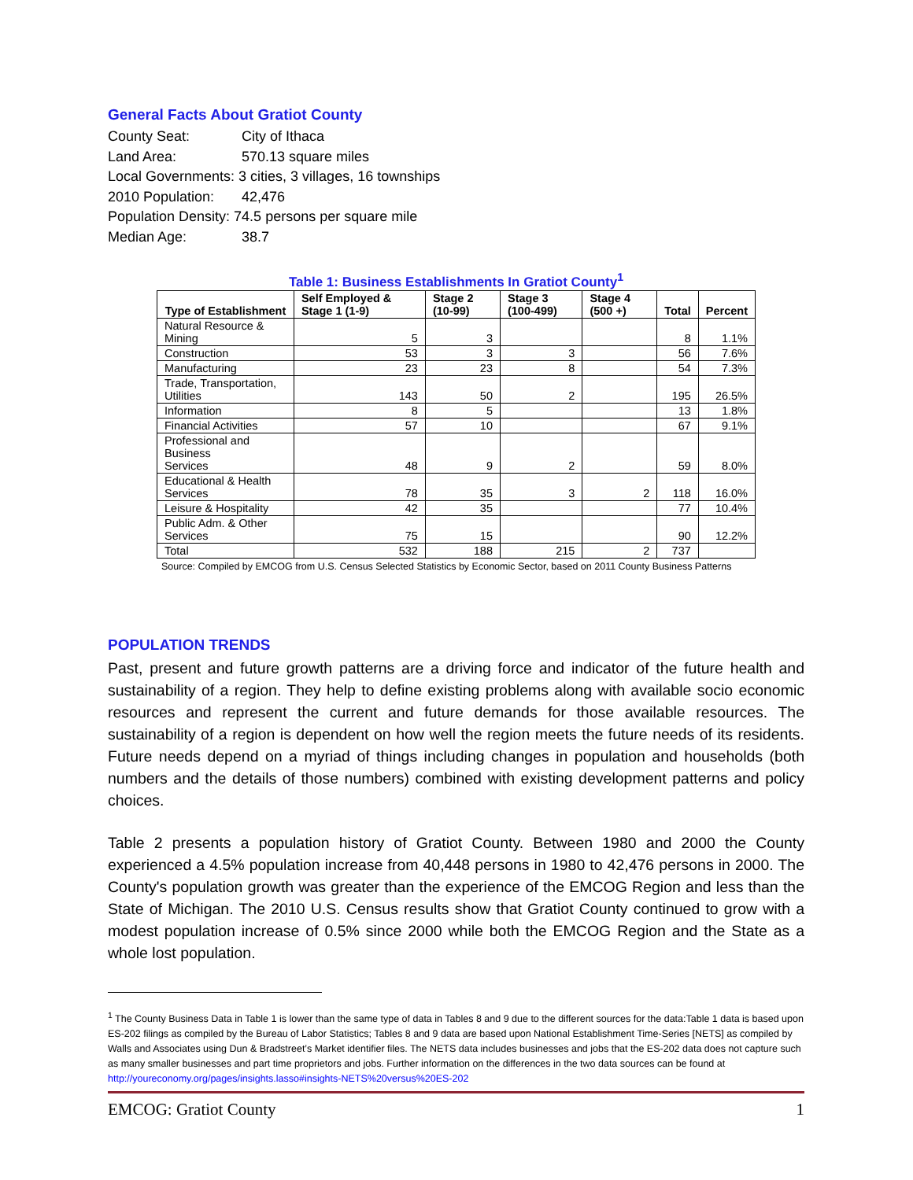General Facts About Gratiot County
County Seat: City of Ithaca
Land Area: 570.13 square miles
Local Governments: 3 cities, 3 villages, 16 townships
2010 Population: 42,476
Population Density: 74.5 persons per square mile
Median Age: 38.7
Table 1: Business Establishments In Gratiot County<sup>1</sup>
| Type of Establishment | Self Employed & Stage 1 (1-9) | Stage 2 (10-99) | Stage 3 (100-499) | Stage 4 (500 +) | Total | Percent |
| --- | --- | --- | --- | --- | --- | --- |
| Natural Resource & Mining | 5 | 3 | | | 8 | 1.1% |
| Construction | 53 | 3 | 3 | | 56 | 7.6% |
| Manufacturing | 23 | 23 | 8 | | 54 | 7.3% |
| Trade, Transportation, Utilities | 143 | 50 | 2 | | 195 | 26.5% |
| Information | 8 | 5 | | | 13 | 1.8% |
| Financial Activities | 57 | 10 | | | 67 | 9.1% |
| Professional and Business Services | 48 | 9 | 2 | | 59 | 8.0% |
| Educational & Health Services | 78 | 35 | 3 | 2 | 118 | 16.0% |
| Leisure & Hospitality | 42 | 35 | | | 77 | 10.4% |
| Public Adm. & Other Services | 75 | 15 | | | 90 | 12.2% |
| Total | 532 | 188 | 215 | 2 | 737 | |
Source: Compiled by EMCOG from U.S. Census Selected Statistics by Economic Sector, based on 2011 County Business Patterns
POPULATION TRENDS
Past, present and future growth patterns are a driving force and indicator of the future health and sustainability of a region. They help to define existing problems along with available socio economic resources and represent the current and future demands for those available resources. The sustainability of a region is dependent on how well the region meets the future needs of its residents. Future needs depend on a myriad of things including changes in population and households (both numbers and the details of those numbers) combined with existing development patterns and policy choices.
Table 2 presents a population history of Gratiot County. Between 1980 and 2000 the County experienced a 4.5% population increase from 40,448 persons in 1980 to 42,476 persons in 2000. The County's population growth was greater than the experience of the EMCOG Region and less than the State of Michigan. The 2010 U.S. Census results show that Gratiot County continued to grow with a modest population increase of 0.5% since 2000 while both the EMCOG Region and the State as a whole lost population.
<sup>1</sup> The County Business Data in Table 1 is lower than the same type of data in Tables 8 and 9 due to the different sources for the data:Table 1 data is based upon ES-202 filings as compiled by the Bureau of Labor Statistics; Tables 8 and 9 data are based upon National Establishment Time-Series [NETS] as compiled by Walls and Associates using Dun & Bradstreet’s Market identifier files. The NETS data includes businesses and jobs that the ES-202 data does not capture such as many smaller businesses and part time proprietors and jobs. Further information on the differences in the two data sources can be found at http://youreconomy.org/pages/insights.lasso#insights-NETS%20versus%20ES-202
EMCOG: Gratiot County 1